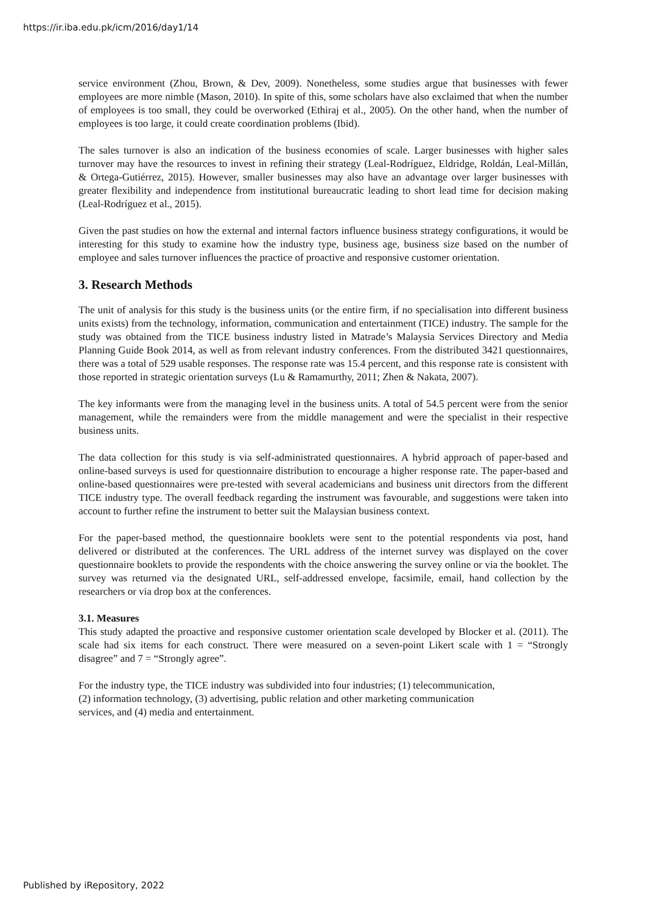https://ir.iba.edu.pk/icm/2016/day1/14
service environment (Zhou, Brown, & Dev, 2009). Nonetheless, some studies argue that businesses with fewer employees are more nimble (Mason, 2010). In spite of this, some scholars have also exclaimed that when the number of employees is too small, they could be overworked (Ethiraj et al., 2005). On the other hand, when the number of employees is too large, it could create coordination problems (Ibid).
The sales turnover is also an indication of the business economies of scale. Larger businesses with higher sales turnover may have the resources to invest in refining their strategy (Leal-Rodríguez, Eldridge, Roldán, Leal-Millán, & Ortega-Gutiérrez, 2015). However, smaller businesses may also have an advantage over larger businesses with greater flexibility and independence from institutional bureaucratic leading to short lead time for decision making (Leal-Rodríguez et al., 2015).
Given the past studies on how the external and internal factors influence business strategy configurations, it would be interesting for this study to examine how the industry type, business age, business size based on the number of employee and sales turnover influences the practice of proactive and responsive customer orientation.
3. Research Methods
The unit of analysis for this study is the business units (or the entire firm, if no specialisation into different business units exists) from the technology, information, communication and entertainment (TICE) industry. The sample for the study was obtained from the TICE business industry listed in Matrade’s Malaysia Services Directory and Media Planning Guide Book 2014, as well as from relevant industry conferences. From the distributed 3421 questionnaires, there was a total of 529 usable responses. The response rate was 15.4 percent, and this response rate is consistent with those reported in strategic orientation surveys (Lu & Ramamurthy, 2011; Zhen & Nakata, 2007).
The key informants were from the managing level in the business units. A total of 54.5 percent were from the senior management, while the remainders were from the middle management and were the specialist in their respective business units.
The data collection for this study is via self-administrated questionnaires. A hybrid approach of paper-based and online-based surveys is used for questionnaire distribution to encourage a higher response rate. The paper-based and online-based questionnaires were pre-tested with several academicians and business unit directors from the different TICE industry type. The overall feedback regarding the instrument was favourable, and suggestions were taken into account to further refine the instrument to better suit the Malaysian business context.
For the paper-based method, the questionnaire booklets were sent to the potential respondents via post, hand delivered or distributed at the conferences. The URL address of the internet survey was displayed on the cover questionnaire booklets to provide the respondents with the choice answering the survey online or via the booklet. The survey was returned via the designated URL, self-addressed envelope, facsimile, email, hand collection by the researchers or via drop box at the conferences.
3.1. Measures
This study adapted the proactive and responsive customer orientation scale developed by Blocker et al. (2011). The scale had six items for each construct. There were measured on a seven-point Likert scale with 1 = “Strongly disagree” and 7 = “Strongly agree”.
For the industry type, the TICE industry was subdivided into four industries; (1) telecommunication,
(2) information technology, (3) advertising, public relation and other marketing communication
services, and (4) media and entertainment.
Published by iRepository, 2022